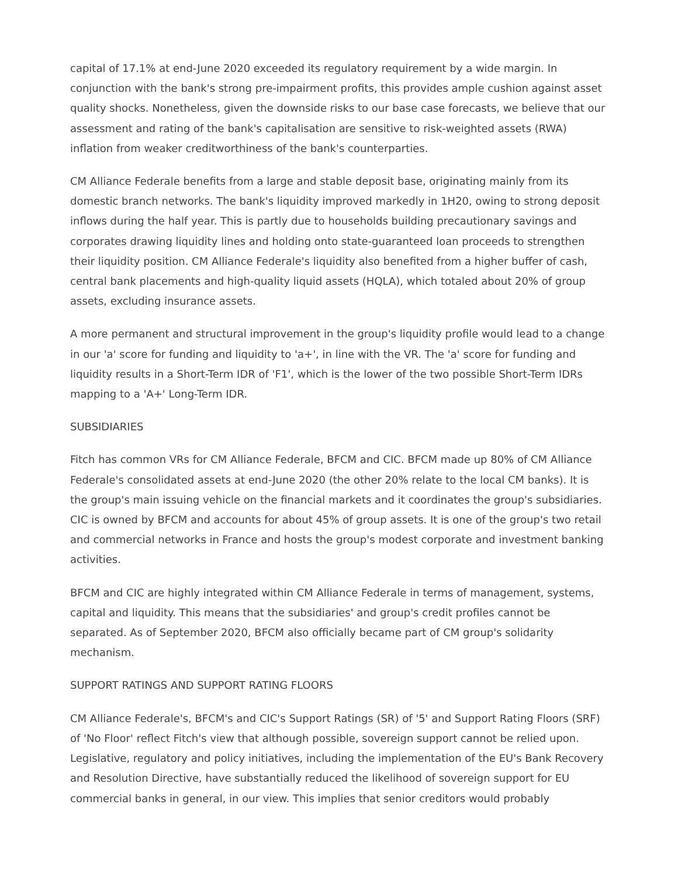capital of 17.1% at end-June 2020 exceeded its regulatory requirement by a wide margin. In conjunction with the bank's strong pre-impairment profits, this provides ample cushion against asset quality shocks. Nonetheless, given the downside risks to our base case forecasts, we believe that our assessment and rating of the bank's capitalisation are sensitive to risk-weighted assets (RWA) inflation from weaker creditworthiness of the bank's counterparties.
CM Alliance Federale benefits from a large and stable deposit base, originating mainly from its domestic branch networks. The bank's liquidity improved markedly in 1H20, owing to strong deposit inflows during the half year. This is partly due to households building precautionary savings and corporates drawing liquidity lines and holding onto state-guaranteed loan proceeds to strengthen their liquidity position. CM Alliance Federale's liquidity also benefited from a higher buffer of cash, central bank placements and high-quality liquid assets (HQLA), which totaled about 20% of group assets, excluding insurance assets.
A more permanent and structural improvement in the group's liquidity profile would lead to a change in our 'a' score for funding and liquidity to 'a+', in line with the VR. The 'a' score for funding and liquidity results in a Short-Term IDR of 'F1', which is the lower of the two possible Short-Term IDRs mapping to a 'A+' Long-Term IDR.
SUBSIDIARIES
Fitch has common VRs for CM Alliance Federale, BFCM and CIC. BFCM made up 80% of CM Alliance Federale's consolidated assets at end-June 2020 (the other 20% relate to the local CM banks). It is the group's main issuing vehicle on the financial markets and it coordinates the group's subsidiaries. CIC is owned by BFCM and accounts for about 45% of group assets. It is one of the group's two retail and commercial networks in France and hosts the group's modest corporate and investment banking activities.
BFCM and CIC are highly integrated within CM Alliance Federale in terms of management, systems, capital and liquidity. This means that the subsidiaries' and group's credit profiles cannot be separated. As of September 2020, BFCM also officially became part of CM group's solidarity mechanism.
SUPPORT RATINGS AND SUPPORT RATING FLOORS
CM Alliance Federale's, BFCM's and CIC's Support Ratings (SR) of '5' and Support Rating Floors (SRF) of 'No Floor' reflect Fitch's view that although possible, sovereign support cannot be relied upon. Legislative, regulatory and policy initiatives, including the implementation of the EU's Bank Recovery and Resolution Directive, have substantially reduced the likelihood of sovereign support for EU commercial banks in general, in our view. This implies that senior creditors would probably